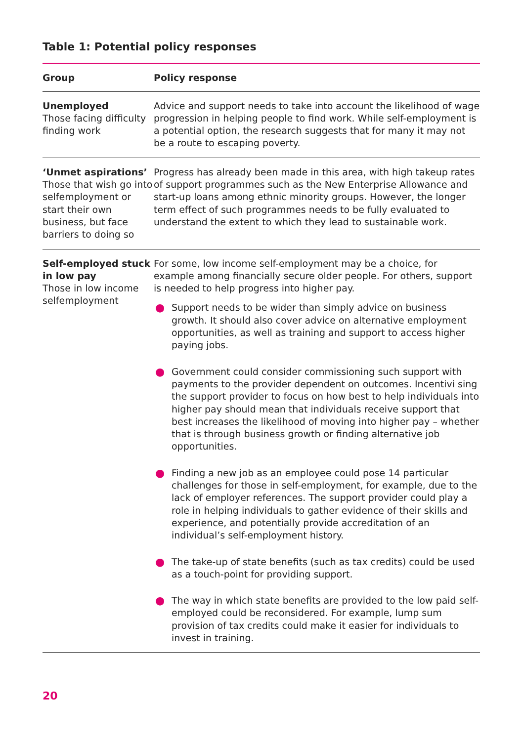Table 1: Potential policy responses
| Group | Policy response |
| --- | --- |
| Unemployed Those facing difficulty finding work | Advice and support needs to take into account the likelihood of wage progression in helping people to find work. While self-employment is a potential option, the research suggests that for many it may not be a route to escaping poverty. |
| ‘Unmet aspirations’ Those that wish go into selfemployment or start their own business, but face barriers to doing so | Progress has already been made in this area, with high takeup rates of support programmes such as the New Enterprise Allowance and start-up loans among ethnic minority groups. However, the longer term effect of such programmes needs to be fully evaluated to understand the extent to which they lead to sustainable work. |
| Self-employed stuck in low pay Those in low income selfemployment | For some, low income self-employment may be a choice, for example among financially secure older people. For others, support is needed to help progress into higher pay. ● Support needs to be wider than simply advice on business growth. It should also cover advice on alternative employment opportunities, as well as training and support to access higher paying jobs. ● Government could consider commissioning such support with payments to the provider dependent on outcomes. Incentivi sing the support provider to focus on how best to help individuals into higher pay should mean that individuals receive support that best increases the likelihood of moving into higher pay – whether that is through business growth or finding alternative job opportunities. ● Finding a new job as an employee could pose 14 particular challenges for those in self-employment, for example, due to the lack of employer references. The support provider could play a role in helping individuals to gather evidence of their skills and experience, and potentially provide accreditation of an individual’s self-employment history. ● The take-up of state benefits (such as tax credits) could be used as a touch-point for providing support. ● The way in which state benefits are provided to the low paid self-employed could be reconsidered. For example, lump sum provision of tax credits could make it easier for individuals to invest in training. |
20